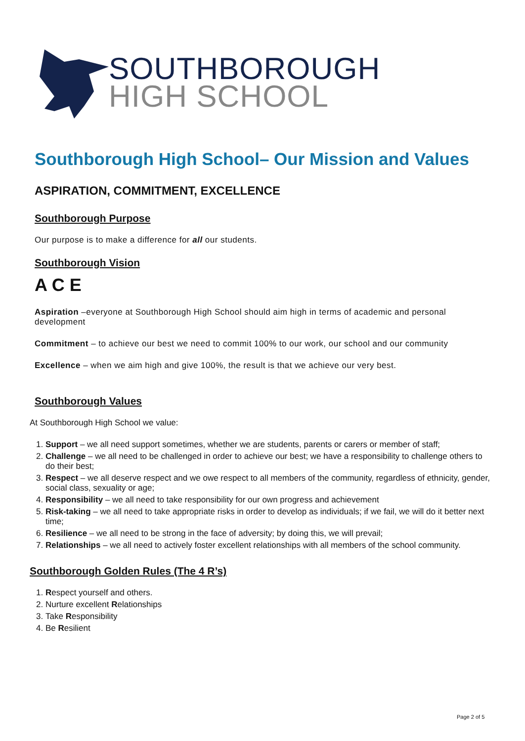SOUTHBOROUGH
HIGH SCHOOL
Southborough High School– Our Mission and Values
ASPIRATION, COMMITMENT, EXCELLENCE
Southborough Purpose
Our purpose is to make a difference for all our students.
Southborough Vision
A C E
Aspiration –everyone at Southborough High School should aim high in terms of academic and personal development
Commitment – to achieve our best we need to commit 100% to our work, our school and our community
Excellence – when we aim high and give 100%, the result is that we achieve our very best.
Southborough Values
At Southborough High School we value:
1. Support – we all need support sometimes, whether we are students, parents or carers or member of staff;
2. Challenge – we all need to be challenged in order to achieve our best; we have a responsibility to challenge others to do their best;
3. Respect – we all deserve respect and we owe respect to all members of the community, regardless of ethnicity, gender, social class, sexuality or age;
4. Responsibility – we all need to take responsibility for our own progress and achievement
5. Risk-taking – we all need to take appropriate risks in order to develop as individuals; if we fail, we will do it better next time;
6. Resilience – we all need to be strong in the face of adversity; by doing this, we will prevail;
7. Relationships – we all need to actively foster excellent relationships with all members of the school community.
Southborough Golden Rules (The 4 R’s)
1. Respect yourself and others.
2. Nurture excellent Relationships
3. Take Responsibility
4. Be Resilient
Page 2 of 5